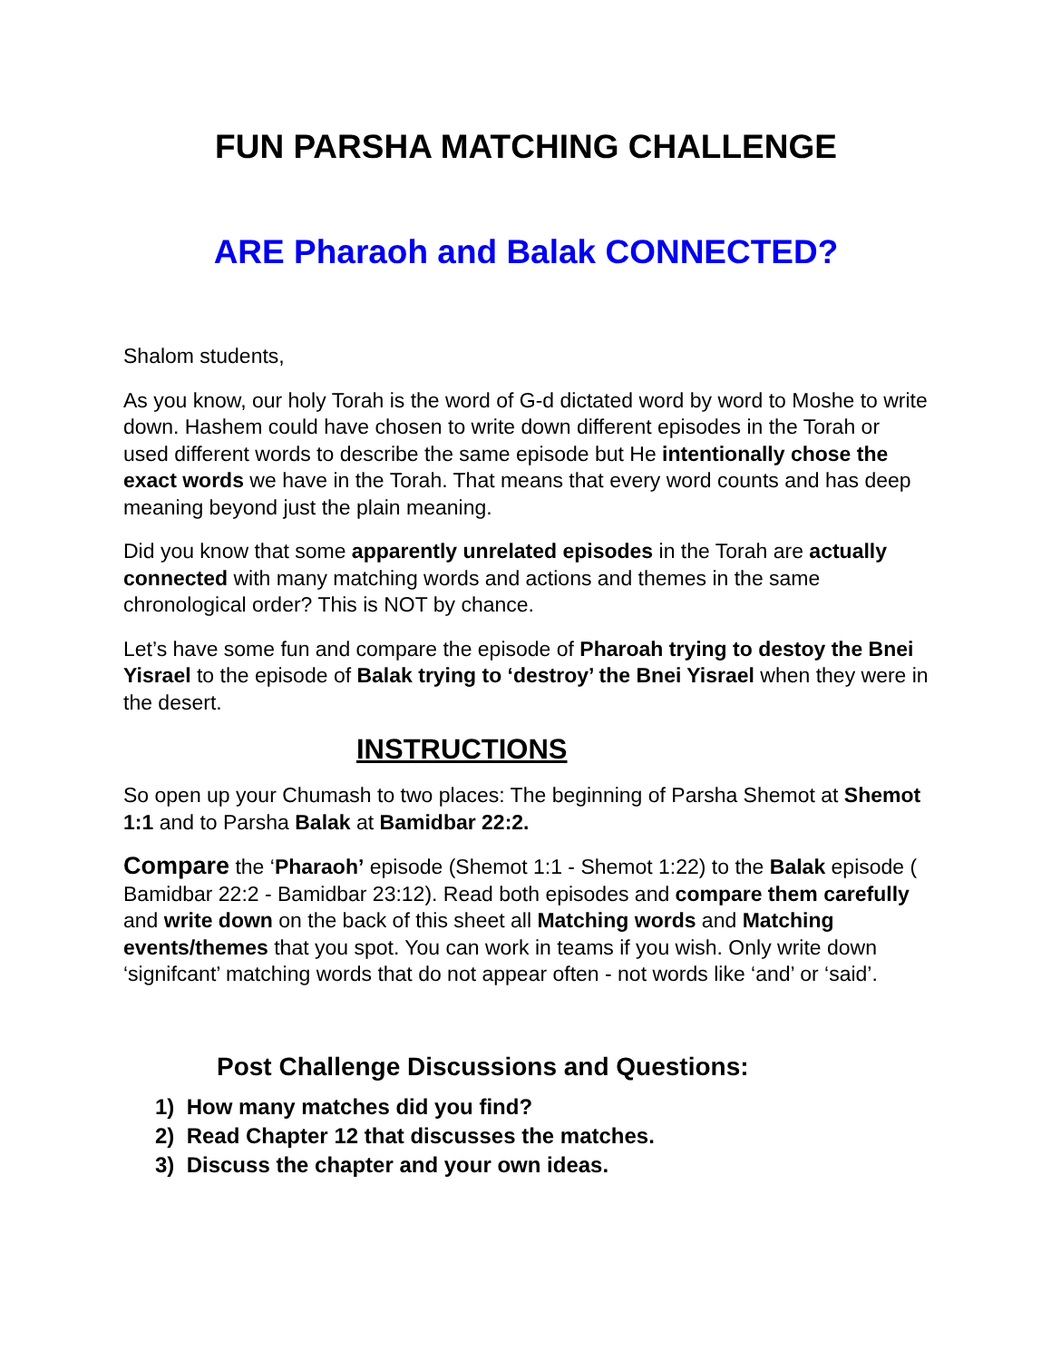FUN PARSHA MATCHING CHALLENGE
ARE Pharaoh and Balak CONNECTED?
Shalom students,
As you know, our holy Torah is the word of G-d dictated word by word to Moshe to write down. Hashem could have chosen to write down different episodes in the Torah or used different words to describe the same episode but He intentionally chose the exact words we have in the Torah. That means that every word counts and has deep meaning beyond just the plain meaning.
Did you know that some apparently unrelated episodes in the Torah are actually connected with many matching words and actions and themes in the same chronological order? This is NOT by chance.
Let’s have some fun and compare the episode of Pharoah trying to destoy the Bnei Yisrael to the episode of Balak trying to ‘destroy’ the Bnei Yisrael when they were in the desert.
INSTRUCTIONS
So open up your Chumash to two places: The beginning of Parsha Shemot at Shemot 1:1 and to Parsha Balak at Bamidbar 22:2.
Compare the ‘Pharaoh’ episode (Shemot 1:1 - Shemot 1:22) to the Balak episode ( Bamidbar 22:2 - Bamidbar 23:12). Read both episodes and compare them carefully and write down on the back of this sheet all Matching words and Matching events/themes that you spot. You can work in teams if you wish. Only write down ‘signifcant’ matching words that do not appear often - not words like ‘and’ or ‘said’.
Post Challenge Discussions and Questions:
1) How many matches did you find?
2) Read Chapter 12 that discusses the matches.
3) Discuss the chapter and your own ideas.